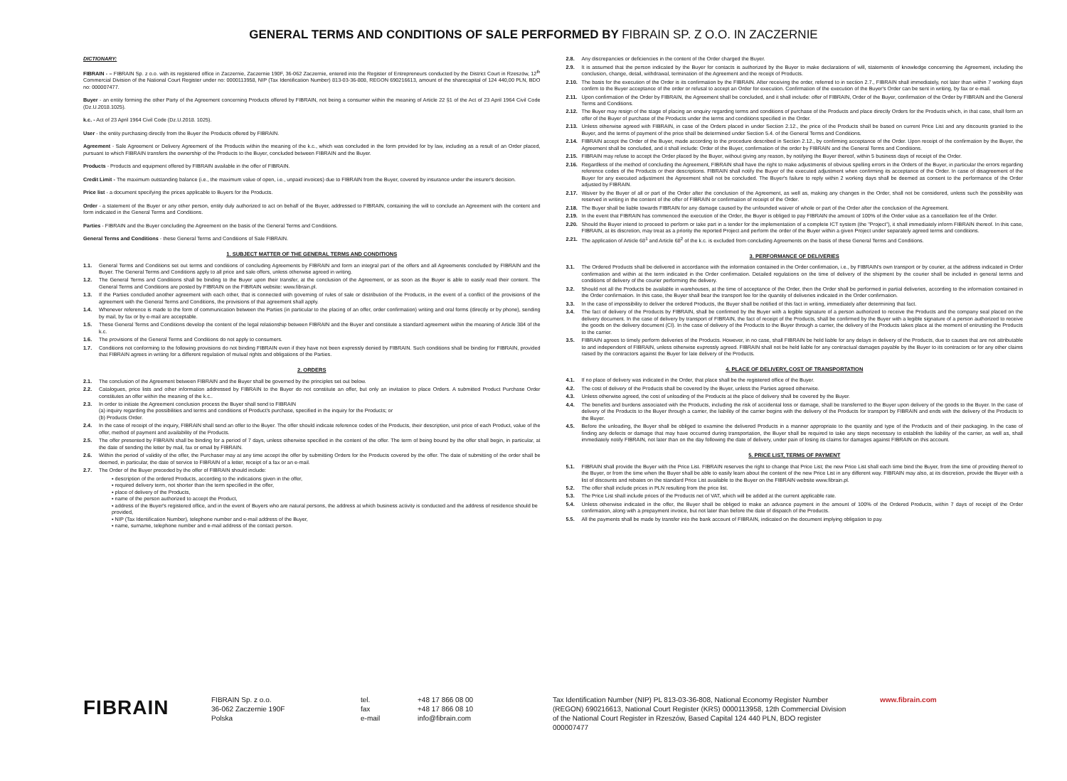GENERAL TERMS AND CONDITIONS OF SALE PERFORMED BY FIBRAIN SP. Z O.O. IN ZACZERNIE
DICTIONARY:
FIBRAIN - – FIBRAIN Sp. z o.o. with its registered office in Zaczernie, Zaczernie 190F, 36-062 Zaczernie, entered into the Register of Entrepreneurs conducted by the District Court in Rzeszów, 12<sup>th</sup> Commercial Division of the National Court Register under no: 0000113958, NIP (Tax Identification Number) 813-03-36-808, REGON 690216613, amount of the sharecapital of 124 440,00 PLN, BDO no: 000007477.
Buyer - an entity forming the other Party of the Agreement concerning Products offered by FIBRAIN, not being a consumer within the meaning of Article 22 §1 of the Act of 23 April 1964 Civil Code (Dz.U.2018.1025).
k.c. - Act of 23 April 1964 Civil Code (Dz.U.2018. 1025).
User - the entity purchasing directly from the Buyer the Products offered by FIBRAIN.
Agreement - Sale Agreement or Delivery Agreement of the Products within the meaning of the k.c., which was concluded in the form provided for by law, including as a result of an Order placed, pursuant to which FIBRAIN transfers the ownership of the Products to the Buyer, concluded between FIBRAIN and the Buyer.
Products - Products and equipment offered by FIBRAIN available in the offer of FIBRAIN.
Credit Limit - The maximum outstanding balance (i.e., the maximum value of open, i.e., unpaid invoices) due to FIBRAIN from the Buyer, covered by insurance under the insurer's decision.
Price list - a document specifying the prices applicable to Buyers for the Products.
Order - a statement of the Buyer or any other person, entity duly authorized to act on behalf of the Buyer, addressed to FIBRAIN, containing the will to conclude an Agreement with the content and form indicated in the General Terms and Conditions.
Parties - FIBRAIN and the Buyer concluding the Agreement on the basis of the General Terms and Conditions.
General Terms and Conditions - these General Terms and Conditions of Sale FIBRAIN.
1. SUBJECT MATTER OF THE GENERAL TERMS AND CONDITIONS
1.1. General Terms and Conditions set out terms and conditions of concluding Agreements by FIBRAIN and form an integral part of the offers and all Agreements concluded by FIBRAIN and the Buyer. The General Terms and Conditions apply to all price and sale offers, unless otherwise agreed in writing.
1.2. The General Terms and Conditions shall be binding to the Buyer upon their transfer, at the conclusion of the Agreement, or as soon as the Buyer is able to easily read their content. The General Terms and Conditions are posted by FIBRAIN on the FIBRAIN website: www.fibrain.pl.
1.3. If the Parties concluded another agreement with each other, that is connected with governing of rules of sale or distribution of the Products, in the event of a conflict of the provisions of the agreement with the General Terms and Conditions, the provisions of that agreement shall apply.
1.4. Whenever reference is made to the form of communication between the Parties (in particular to the placing of an offer, order confirmation) writing and oral forms (directly or by phone), sending by mail, by fax or by e-mail are acceptable.
1.5. These General Terms and Conditions develop the content of the legal relationship between FIBRAIN and the Buyer and constitute a standard agreement within the meaning of Article 384 of the k.c.
1.6. The provisions of the General Terms and Conditions do not apply to consumers.
1.7. Conditions not conforming to the following provisions do not binding FIBRAIN even if they have not been expressly denied by FIBRAIN. Such conditions shall be binding for FIBRAIN, provided that FIBRAIN agrees in writing for a different regulation of mutual rights and obligations of the Parties.
2. ORDERS
2.1. The conclusion of the Agreement between FIBRAIN and the Buyer shall be governed by the principles set out below.
2.2. Catalogues, price lists and other information addressed by FIBRAIN to the Buyer do not constitute an offer, but only an invitation to place Orders. A submitted Product Purchase Order constitutes an offer within the meaning of the k.c..
2.3. In order to initiate the Agreement conclusion process the Buyer shall send to FIBRAIN
(a) inquiry regarding the possibilities and terms and conditions of Product's purchase, specified in the inquiry for the Products; or
(b) Products Order.
2.4. In the case of receipt of the inquiry, FIBRAIN shall send an offer to the Buyer. The offer should indicate reference codes of the Products, their description, unit price of each Product, value of the offer, method of payment and availability of the Products.
2.5. The offer presented by FIBRAIN shall be binding for a period of 7 days, unless otherwise specified in the content of the offer. The term of being bound by the offer shall begin, in particular, at the date of sending the letter by mail, fax or email by FIBRAIN.
2.6. Within the period of validity of the offer, the Purchaser may at any time accept the offer by submitting Orders for the Products covered by the offer. The date of submitting of the order shall be deemed, in particular, the date of service to FIBRAIN of a letter, receipt of a fax or an e-mail.
2.7. The Order of the Buyer preceded by the offer of FIBRAIN should include:
▪ description of the ordered Products, according to the indications given in the offer,
▪ required delivery term, not shorter than the term specified in the offer,
▪ place of delivery of the Products,
▪ name of the person authorized to accept the Product,
▪ address of the Buyer's registered office, and in the event of Buyers who are natural persons, the address at which business activity is conducted and the address of residence should be provided,
▪ NIP (Tax Identification Number), telephone number and e-mail address of the Buyer,
▪ name, surname, telephone number and e-mail address of the contact person.
2.8. Any discrepancies or deficiencies in the content of the Order charged the Buyer.
2.9. It is assumed that the person indicated by the Buyer for contacts is authorized by the Buyer to make declarations of will, statements of knowledge concerning the Agreement, including the conclusion, change, detail, withdrawal, termination of the Agreement and the receipt of Products.
2.10. The basis for the execution of the Order is its confirmation by the FIBRAIN. After receiving the order, referred to in section 2.7., FIBRAIN shall immediately, not later than within 7 working days confirm to the Buyer acceptance of the order or refusal to accept an Order for execution. Confirmation of the execution of the Buyer's Order can be sent in writing, by fax or e-mail.
2.11. Upon confirmation of the Order by FIBRAIN, the Agreement shall be concluded, and it shall include: offer of FIBRAIN, Order of the Buyer, confirmation of the Order by FIBRAIN and the General Terms and Conditions.
2.12. The Buyer may resign of the stage of placing an enquiry regarding terms and conditions of purchase of the Products and place directly Orders for the Products which, in that case, shall form an offer of the Buyer of purchase of the Products under the terms and conditions specified in the Order.
2.13. Unless otherwise agreed with FIBRAIN, in case of the Orders placed in under Section 2.12., the price of the Products shall be based on current Price List and any discounts granted to the Buyer, and the terms of payment of the price shall be determined under Section 5.4. of the General Terms and Conditions.
2.14. FIBRAIN accept the Order of the Buyer, made according to the procedure described in Section 2.12., by confirming acceptance of the Order. Upon receipt of the confirmation by the Buyer, the Agreement shall be concluded, and it shall include: Order of the Buyer, confirmation of the order by FIBRAIN and the General Terms and Conditions.
2.15. FIBRAIN may refuse to accept the Order placed by the Buyer, without giving any reason, by notifying the Buyer thereof, within 5 business days of receipt of the Order.
2.16. Regardless of the method of concluding the Agreement, FIBRAIN shall have the right to make adjustments of obvious spelling errors in the Orders of the Buyer, in particular the errors regarding reference codes of the Products or their descriptions. FIBRAIN shall notify the Buyer of the executed adjustment when confirming its acceptance of the Order. In case of disagreement of the Buyer for any executed adjustment the Agreement shall not be concluded. The Buyer's failure to reply within 2 working days shall be deemed as consent to the performance of the Order adjusted by FIBRAIN.
2.17. Waiver by the Buyer of all or part of the Order after the conclusion of the Agreement, as well as, making any changes in the Order, shall not be considered, unless such the possibility was reserved in writing in the content of the offer of FIBRAIN or confirmation of receipt of the Order.
2.18. The Buyer shall be liable towards FIBRAIN for any damage caused by the unfounded waiver of whole or part of the Order after the conclusion of the Agreement.
2.19. In the event that FIBRAIN has commenced the execution of the Order, the Buyer is obliged to pay FIBRAIN the amount of 100% of the Order value as a cancellation fee of the Order.
2.20. Should the Buyer intend to proceed to perform or take part in a tender for the implementation of a complete ICT system (the "Project"), it shall immediately inform FIBRAIN thereof. In this case, FIBRAIN, at its discretion, may treat as a priority the reported Project and perform the order of the Buyer within a given Project under separately agreed terms and conditions.
2.21. The application of Article 68<sup>1</sup> and Article 68<sup>2</sup> of the k.c. is excluded from concluding Agreements on the basis of these General Terms and Conditions.
3. PERFORMANCE OF DELIVERIES
3.1. The Ordered Products shall be delivered in accordance with the information contained in the Order confirmation, i.e., by FIBRAIN's own transport or by courier, at the address indicated in Order confirmation and within at the term indicated in the Order confirmation. Detailed regulations on the time of delivery of the shipment by the courier shall be included in general terms and conditions of delivery of the courier performing the delivery.
3.2. Should not all the Products be available in warehouses, at the time of acceptance of the Order, then the Order shall be performed in partial deliveries, according to the information contained in the Order confirmation. In this case, the Buyer shall bear the transport fee for the quantity of deliveries indicated in the Order confirmation.
3.3. In the case of impossibility to deliver the ordered Products, the Buyer shall be notified of this fact in writing, immediately after determining that fact.
3.4. The fact of delivery of the Products by FIBRAIN, shall be confirmed by the Buyer with a legible signature of a person authorized to receive the Products and the company seal placed on the delivery document. In the case of delivery by transport of FIBRAIN, the fact of receipt of the Products, shall be confirmed by the Buyer with a legible signature of a person authorized to receive the goods on the delivery document (CI). In the case of delivery of the Products to the Buyer through a carrier, the delivery of the Products takes place at the moment of entrusting the Products to the carrier.
3.5. FIBRAIN agrees to timely perform deliveries of the Products. However, in no case, shall FIBRAIN be held liable for any delays in delivery of the Products, due to causes that are not attributable to and independent of FIBRAIN, unless otherwise expressly agreed. FIBRAIN shall not be held liable for any contractual damages payable by the Buyer to its contractors or for any other claims raised by the contractors against the Buyer for late delivery of the Products.
4. PLACE OF DELIVERY, COST OF TRANSPORTATION
4.1. If no place of delivery was indicated in the Order, that place shall be the registered office of the Buyer.
4.2. The cost of delivery of the Products shall be covered by the Buyer, unless the Parties agreed otherwise.
4.3. Unless otherwise agreed, the cost of unloading of the Products at the place of delivery shall be covered by the Buyer.
4.4. The benefits and burdens associated with the Products, including the risk of accidental loss or damage, shall be transferred to the Buyer upon delivery of the goods to the Buyer. In the case of delivery of the Products to the Buyer through a carrier, the liability of the carrier begins with the delivery of the Products for transport by FIBRAIN and ends with the delivery of the Products to the Buyer.
4.5. Before the unloading, the Buyer shall be obliged to examine the delivered Products in a manner appropriate to the quantity and type of the Products and of their packaging. In the case of finding any defects or damage that may have occurred during transportation, the Buyer shall be required to take any steps necessary to establish the liability of the carrier, as well as, shall immediately notify FIBRAIN, not later than on the day following the date of delivery, under pain of losing its claims for damages against FIBRAIN on this account.
5. PRICE LIST, TERMS OF PAYMENT
5.1. FIBRAIN shall provide the Buyer with the Price List. FIBRAIN reserves the right to change that Price List; the new Price List shall each time bind the Buyer, from the time of providing thereof to the Buyer, or from the time when the Buyer shall be able to easily learn about the content of the new Price List in any different way. FIBRAIN may also, at its discretion, provide the Buyer with a list of discounts and rebates on the standard Price List available to the Buyer on the FIBRAIN website www.fibrain.pl.
5.2. The offer shall include prices in PLN resulting from the price list.
5.3. The Price List shall include prices of the Products net of VAT, which will be added at the current applicable rate.
5.4. Unless otherwise indicated in the offer, the Buyer shall be obliged to make an advance payment in the amount of 100% of the Ordered Products, within 7 days of receipt of the Order confirmation, along with a prepayment invoice, but not later than before the date of dispatch of the Products.
5.5. All the payments shall be made by transfer into the bank account of FIBRAIN, indicated on the document implying obligation to pay.
FIBRAIN
FIBRAIN Sp. z o.o.
36-062 Zaczernie 190F
Polska
tel.
fax
e-mail
+48 17 866 08 00
+48 17 866 08 10
info@fibrain.com
Tax Identification Number (NIP) PL 813-03-36-808, National Economy Register Number (REGON) 690216613, National Court Register (KRS) 0000113958, 12th Commercial Division of the National Court Register in Rzeszów, Based Capital 124 440 PLN, BDO register 000007477
www.fibrain.com